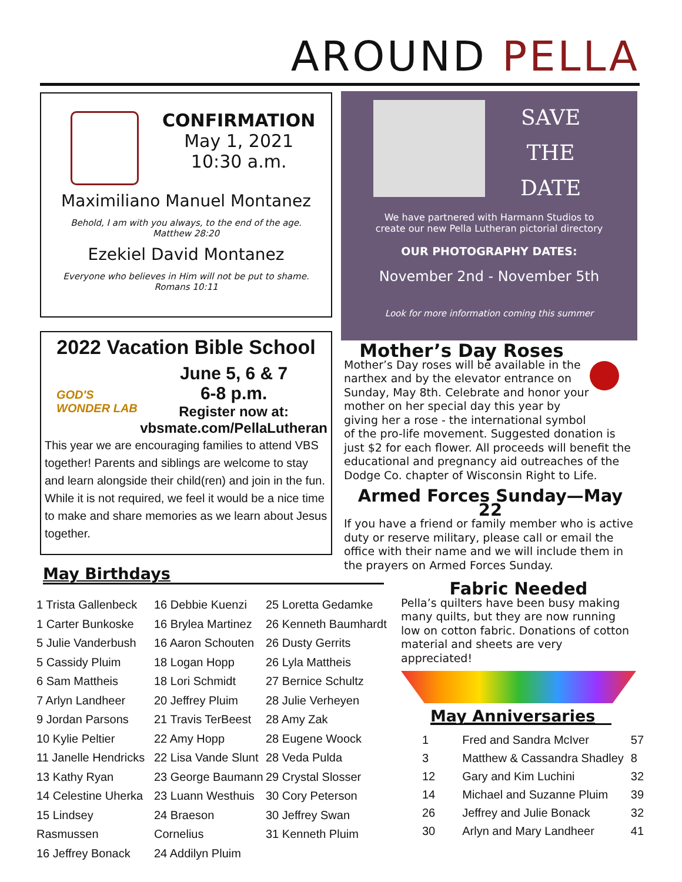AROUND PELLA
CONFIRMATION
May 1, 2021
10:30 a.m.
Maximiliano Manuel Montanez
Behold, I am with you always, to the end of the age.
Matthew 28:20
Ezekiel David Montanez
Everyone who believes in Him will not be put to shame.
Romans 10:11
SAVE
THE
DATE
We have partnered with Harmann Studios to
create our new Pella Lutheran pictorial directory
OUR PHOTOGRAPHY DATES:
November 2nd - November 5th
Look for more information coming this summer
2022 Vacation Bible School
GOD'S WONDER LAB
June 5, 6 & 7
6-8 p.m.
Register now at:
vbsmate.com/PellaLutheran
This year we are encouraging families to attend VBS together! Parents and siblings are welcome to stay and learn alongside their child(ren) and join in the fun. While it is not required, we feel it would be a nice time to make and share memories as we learn about Jesus together.
Mother’s Day Roses
Mother’s Day roses will be available in the narthex and by the elevator entrance on Sunday, May 8th. Celebrate and honor your mother on her special day this year by giving her a rose - the international symbol of the pro-life movement. Suggested donation is just $2 for each flower. All proceeds will benefit the educational and pregnancy aid outreaches of the Dodge Co. chapter of Wisconsin Right to Life.
Armed Forces Sunday—May 22
If you have a friend or family member who is active duty or reserve military, please call or email the office with their name and we will include them in the prayers on Armed Forces Sunday.
May Birthdays
1 Trista Gallenbeck
1 Carter Bunkoske
5 Julie Vanderbush
5 Cassidy Pluim
6 Sam Mattheis
7 Arlyn Landheer
9 Jordan Parsons
10 Kylie Peltier
11 Janelle Hendricks
13 Kathy Ryan
14 Celestine Uherka
15 Lindsey Rasmussen
16 Jeffrey Bonack
16 Debbie Kuenzi
16 Brylea Martinez
16 Aaron Schouten
18 Logan Hopp
18 Lori Schmidt
20 Jeffrey Pluim
21 Travis TerBeest
22 Amy Hopp
22 Lisa Vande Slunt
23 George Baumann
23 Luann Westhuis
24 Braeson Cornelius
24 Addilyn Pluim
25 Loretta Gedamke
26 Kenneth Baumhardt
26 Dusty Gerrits
26 Lyla Mattheis
27 Bernice Schultz
28 Julie Verheyen
28 Amy Zak
28 Eugene Woock
28 Veda Pulda
29 Crystal Slosser
30 Cory Peterson
30 Jeffrey Swan
31 Kenneth Pluim
Fabric Needed
Pella’s quilters have been busy making many quilts, but they are now running low on cotton fabric. Donations of cotton material and sheets are very appreciated!
May Anniversaries
| 1 | Fred and Sandra McIver | 57 |
| 3 | Matthew & Cassandra Shadley | 8 |
| 12 | Gary and Kim Luchini | 32 |
| 14 | Michael and Suzanne Pluim | 39 |
| 26 | Jeffrey and Julie Bonack | 32 |
| 30 | Arlyn and Mary Landheer | 41 |